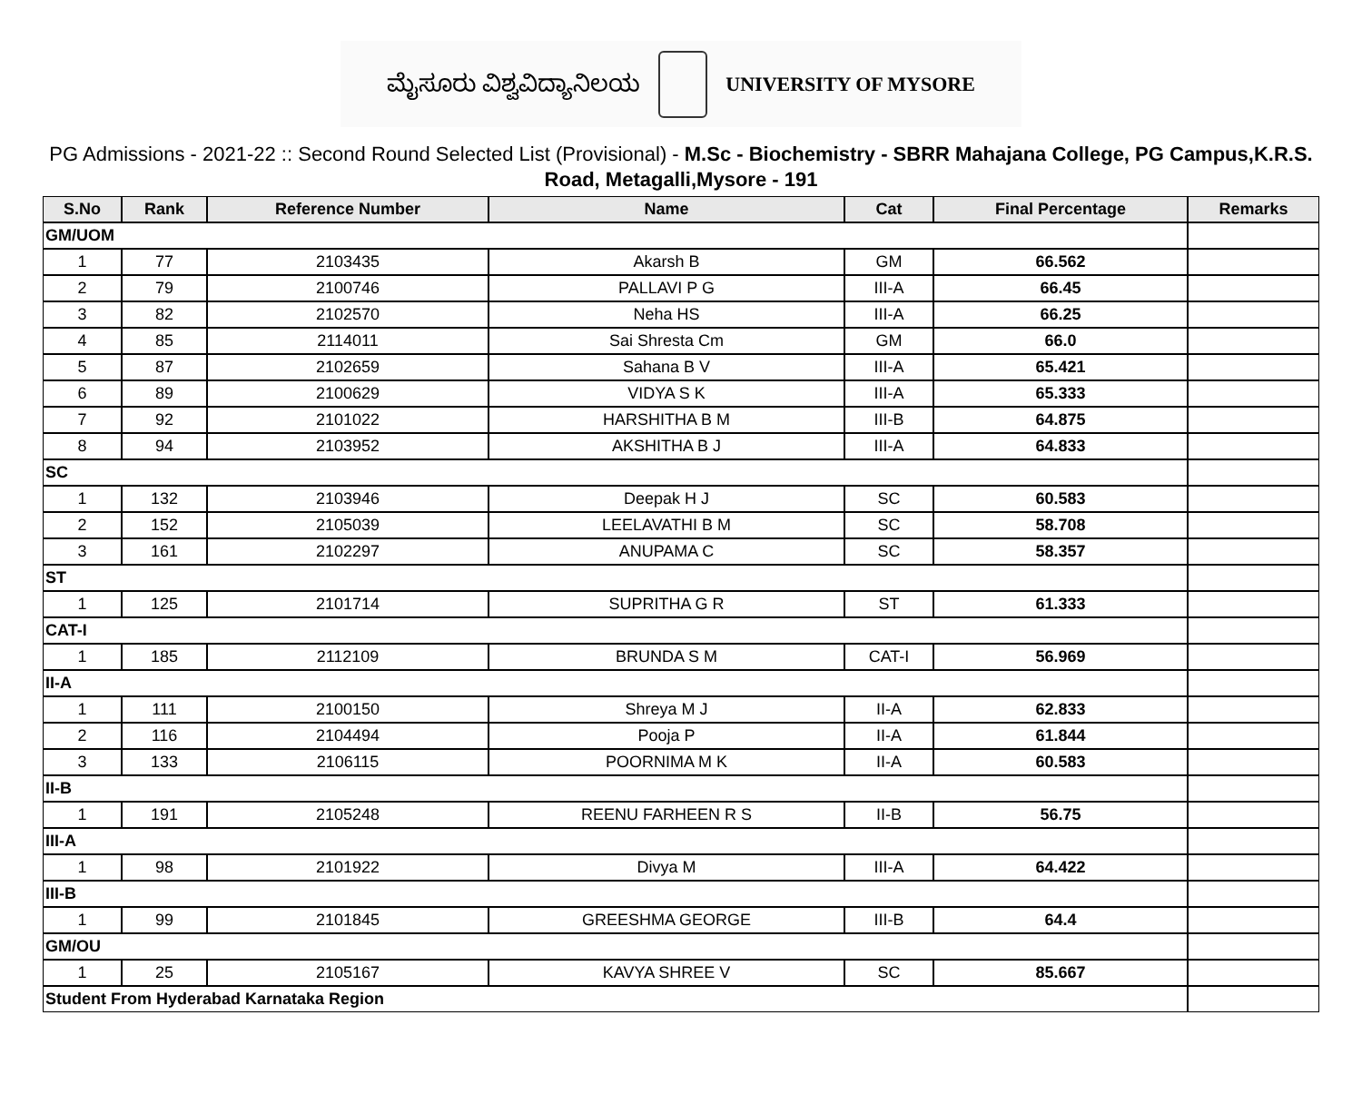ಮೈಸೂರು ವಿಶ್ವವಿದ್ಯಾನಿಲಯ
UNIVERSITY OF MYSORE
PG Admissions - 2021-22 :: Second Round Selected List (Provisional) - M.Sc - Biochemistry - SBRR Mahajana College, PG Campus,K.R.S. Road, Metagalli,Mysore - 191
| S.No | Rank | Reference Number | Name | Cat | Final Percentage | Remarks |
| --- | --- | --- | --- | --- | --- | --- |
| GM/UOM | | | | | | |
| 1 | 77 | 2103435 | Akarsh B | GM | 66.562 | |
| 2 | 79 | 2100746 | PALLAVI P G | III-A | 66.45 | |
| 3 | 82 | 2102570 | Neha HS | III-A | 66.25 | |
| 4 | 85 | 2114011 | Sai Shresta Cm | GM | 66.0 | |
| 5 | 87 | 2102659 | Sahana B V | III-A | 65.421 | |
| 6 | 89 | 2100629 | VIDYA S K | III-A | 65.333 | |
| 7 | 92 | 2101022 | HARSHITHA B M | III-B | 64.875 | |
| 8 | 94 | 2103952 | AKSHITHA B J | III-A | 64.833 | |
| SC | | | | | | |
| 1 | 132 | 2103946 | Deepak H J | SC | 60.583 | |
| 2 | 152 | 2105039 | LEELAVATHI B M | SC | 58.708 | |
| 3 | 161 | 2102297 | ANUPAMA C | SC | 58.357 | |
| ST | | | | | | |
| 1 | 125 | 2101714 | SUPRITHA G R | ST | 61.333 | |
| CAT-I | | | | | | |
| 1 | 185 | 2112109 | BRUNDA S M | CAT-I | 56.969 | |
| II-A | | | | | | |
| 1 | 111 | 2100150 | Shreya M J | II-A | 62.833 | |
| 2 | 116 | 2104494 | Pooja P | II-A | 61.844 | |
| 3 | 133 | 2106115 | POORNIMA M K | II-A | 60.583 | |
| II-B | | | | | | |
| 1 | 191 | 2105248 | REENU FARHEEN R S | II-B | 56.75 | |
| III-A | | | | | | |
| 1 | 98 | 2101922 | Divya M | III-A | 64.422 | |
| III-B | | | | | | |
| 1 | 99 | 2101845 | GREESHMA GEORGE | III-B | 64.4 | |
| GM/OU | | | | | | |
| 1 | 25 | 2105167 | KAVYA SHREE V | SC | 85.667 | |
| Student From Hyderabad Karnataka Region | | | | | | |